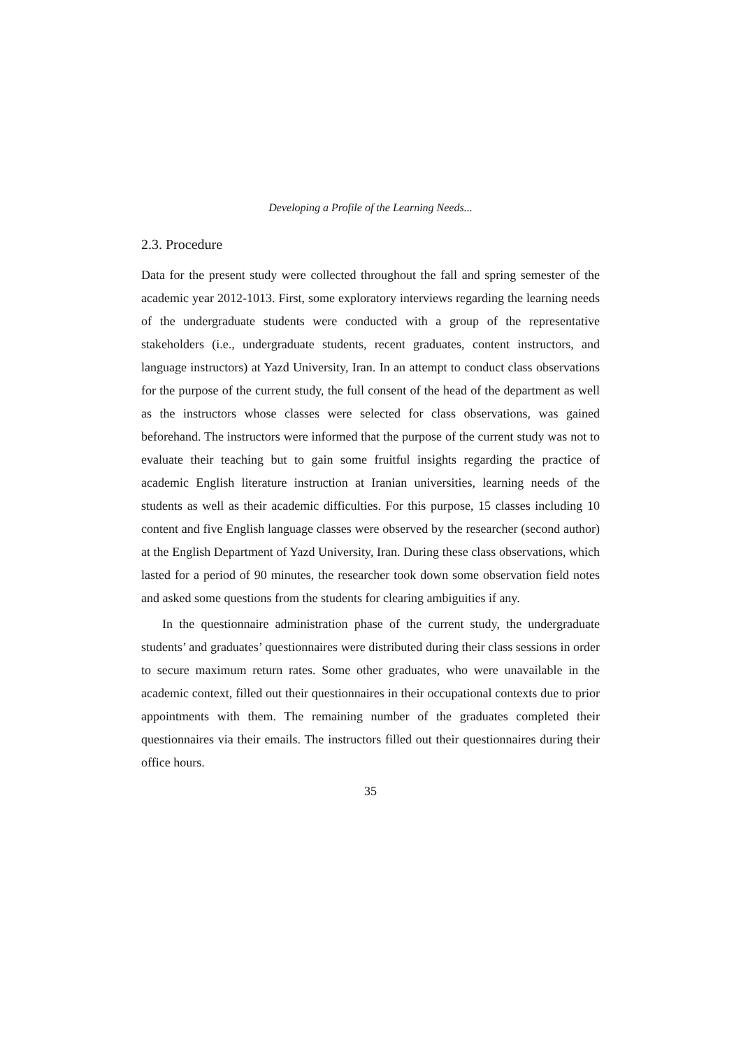Developing a Profile of the Learning Needs...
2.3. Procedure
Data for the present study were collected throughout the fall and spring semester of the academic year 2012-1013. First, some exploratory interviews regarding the learning needs of the undergraduate students were conducted with a group of the representative stakeholders (i.e., undergraduate students, recent graduates, content instructors, and language instructors) at Yazd University, Iran. In an attempt to conduct class observations for the purpose of the current study, the full consent of the head of the department as well as the instructors whose classes were selected for class observations, was gained beforehand. The instructors were informed that the purpose of the current study was not to evaluate their teaching but to gain some fruitful insights regarding the practice of academic English literature instruction at Iranian universities, learning needs of the students as well as their academic difficulties. For this purpose, 15 classes including 10 content and five English language classes were observed by the researcher (second author) at the English Department of Yazd University, Iran. During these class observations, which lasted for a period of 90 minutes, the researcher took down some observation field notes and asked some questions from the students for clearing ambiguities if any.
In the questionnaire administration phase of the current study, the undergraduate students’ and graduates’ questionnaires were distributed during their class sessions in order to secure maximum return rates. Some other graduates, who were unavailable in the academic context, filled out their questionnaires in their occupational contexts due to prior appointments with them. The remaining number of the graduates completed their questionnaires via their emails. The instructors filled out their questionnaires during their office hours.
35